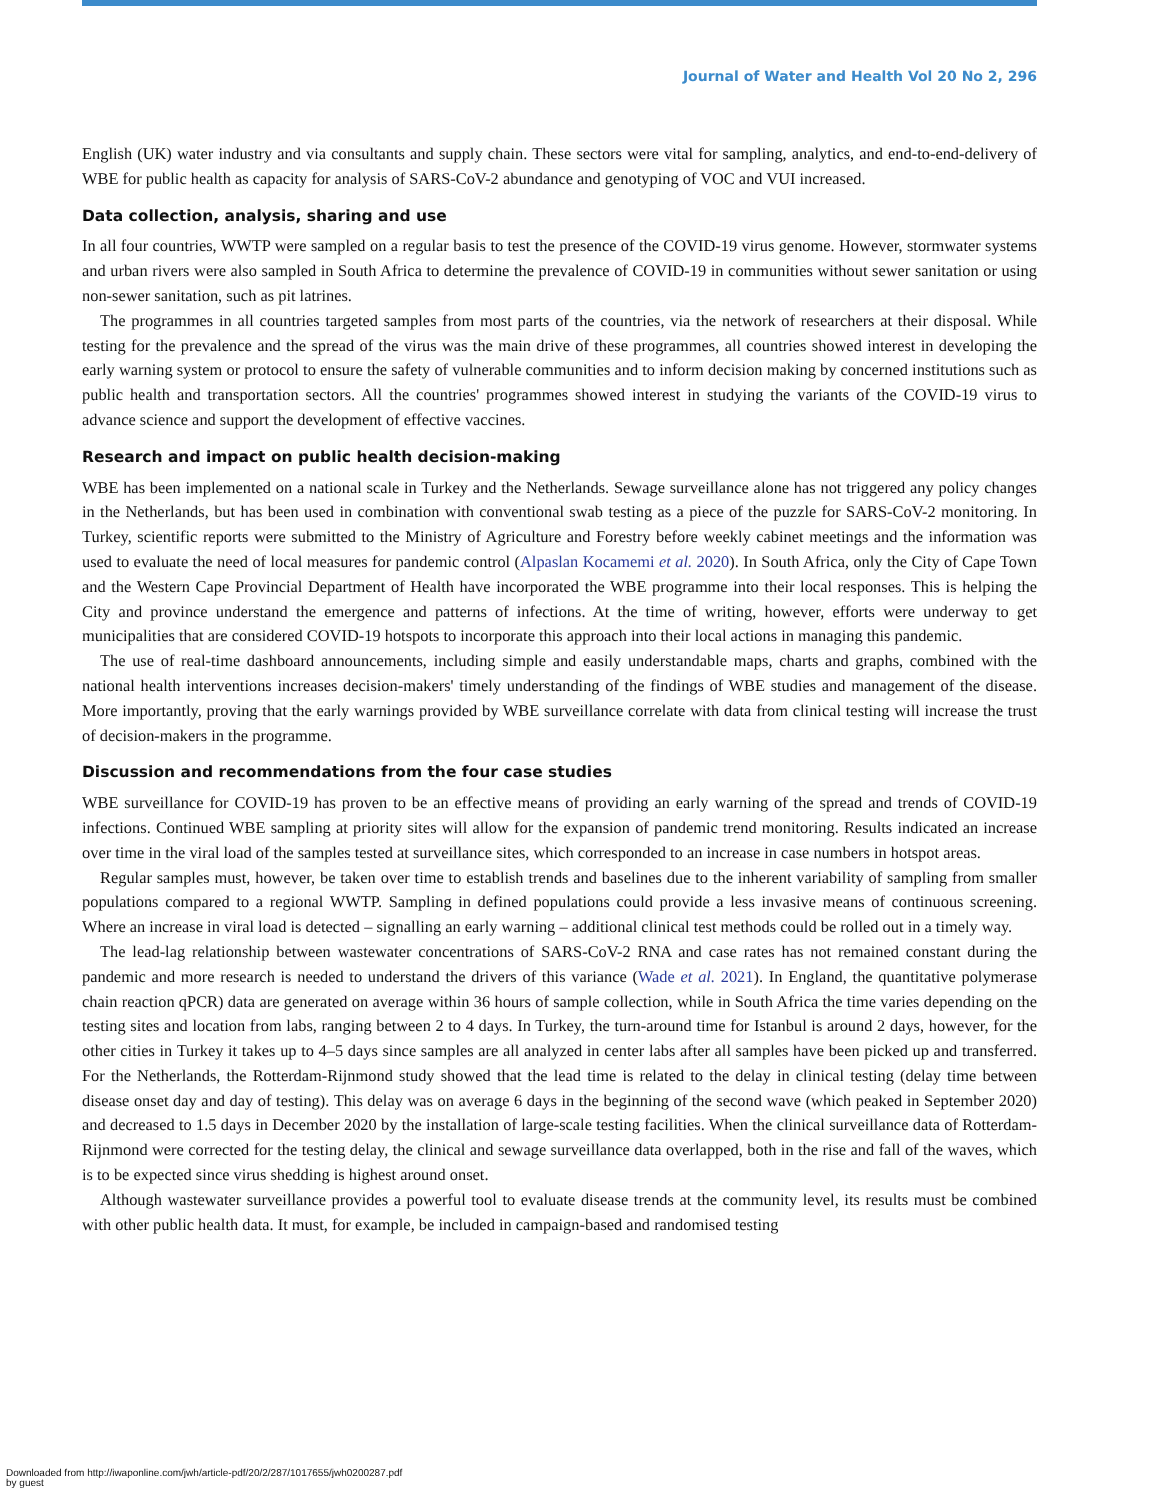Journal of Water and Health Vol 20 No 2, 296
English (UK) water industry and via consultants and supply chain. These sectors were vital for sampling, analytics, and end-to-end-delivery of WBE for public health as capacity for analysis of SARS-CoV-2 abundance and genotyping of VOC and VUI increased.
Data collection, analysis, sharing and use
In all four countries, WWTP were sampled on a regular basis to test the presence of the COVID-19 virus genome. However, stormwater systems and urban rivers were also sampled in South Africa to determine the prevalence of COVID-19 in communities without sewer sanitation or using non-sewer sanitation, such as pit latrines.
The programmes in all countries targeted samples from most parts of the countries, via the network of researchers at their disposal. While testing for the prevalence and the spread of the virus was the main drive of these programmes, all countries showed interest in developing the early warning system or protocol to ensure the safety of vulnerable communities and to inform decision making by concerned institutions such as public health and transportation sectors. All the countries' programmes showed interest in studying the variants of the COVID-19 virus to advance science and support the development of effective vaccines.
Research and impact on public health decision-making
WBE has been implemented on a national scale in Turkey and the Netherlands. Sewage surveillance alone has not triggered any policy changes in the Netherlands, but has been used in combination with conventional swab testing as a piece of the puzzle for SARS-CoV-2 monitoring. In Turkey, scientific reports were submitted to the Ministry of Agriculture and Forestry before weekly cabinet meetings and the information was used to evaluate the need of local measures for pandemic control (Alpaslan Kocamemi et al. 2020). In South Africa, only the City of Cape Town and the Western Cape Provincial Department of Health have incorporated the WBE programme into their local responses. This is helping the City and province understand the emergence and patterns of infections. At the time of writing, however, efforts were underway to get municipalities that are considered COVID-19 hotspots to incorporate this approach into their local actions in managing this pandemic.
The use of real-time dashboard announcements, including simple and easily understandable maps, charts and graphs, combined with the national health interventions increases decision-makers' timely understanding of the findings of WBE studies and management of the disease. More importantly, proving that the early warnings provided by WBE surveillance correlate with data from clinical testing will increase the trust of decision-makers in the programme.
Discussion and recommendations from the four case studies
WBE surveillance for COVID-19 has proven to be an effective means of providing an early warning of the spread and trends of COVID-19 infections. Continued WBE sampling at priority sites will allow for the expansion of pandemic trend monitoring. Results indicated an increase over time in the viral load of the samples tested at surveillance sites, which corresponded to an increase in case numbers in hotspot areas.
Regular samples must, however, be taken over time to establish trends and baselines due to the inherent variability of sampling from smaller populations compared to a regional WWTP. Sampling in defined populations could provide a less invasive means of continuous screening. Where an increase in viral load is detected – signalling an early warning – additional clinical test methods could be rolled out in a timely way.
The lead-lag relationship between wastewater concentrations of SARS-CoV-2 RNA and case rates has not remained constant during the pandemic and more research is needed to understand the drivers of this variance (Wade et al. 2021). In England, the quantitative polymerase chain reaction qPCR) data are generated on average within 36 hours of sample collection, while in South Africa the time varies depending on the testing sites and location from labs, ranging between 2 to 4 days. In Turkey, the turn-around time for Istanbul is around 2 days, however, for the other cities in Turkey it takes up to 4–5 days since samples are all analyzed in center labs after all samples have been picked up and transferred. For the Netherlands, the Rotterdam-Rijnmond study showed that the lead time is related to the delay in clinical testing (delay time between disease onset day and day of testing). This delay was on average 6 days in the beginning of the second wave (which peaked in September 2020) and decreased to 1.5 days in December 2020 by the installation of large-scale testing facilities. When the clinical surveillance data of Rotterdam-Rijnmond were corrected for the testing delay, the clinical and sewage surveillance data overlapped, both in the rise and fall of the waves, which is to be expected since virus shedding is highest around onset.
Although wastewater surveillance provides a powerful tool to evaluate disease trends at the community level, its results must be combined with other public health data. It must, for example, be included in campaign-based and randomised testing
Downloaded from http://iwaponline.com/jwh/article-pdf/20/2/287/1017655/jwh0200287.pdf
by guest